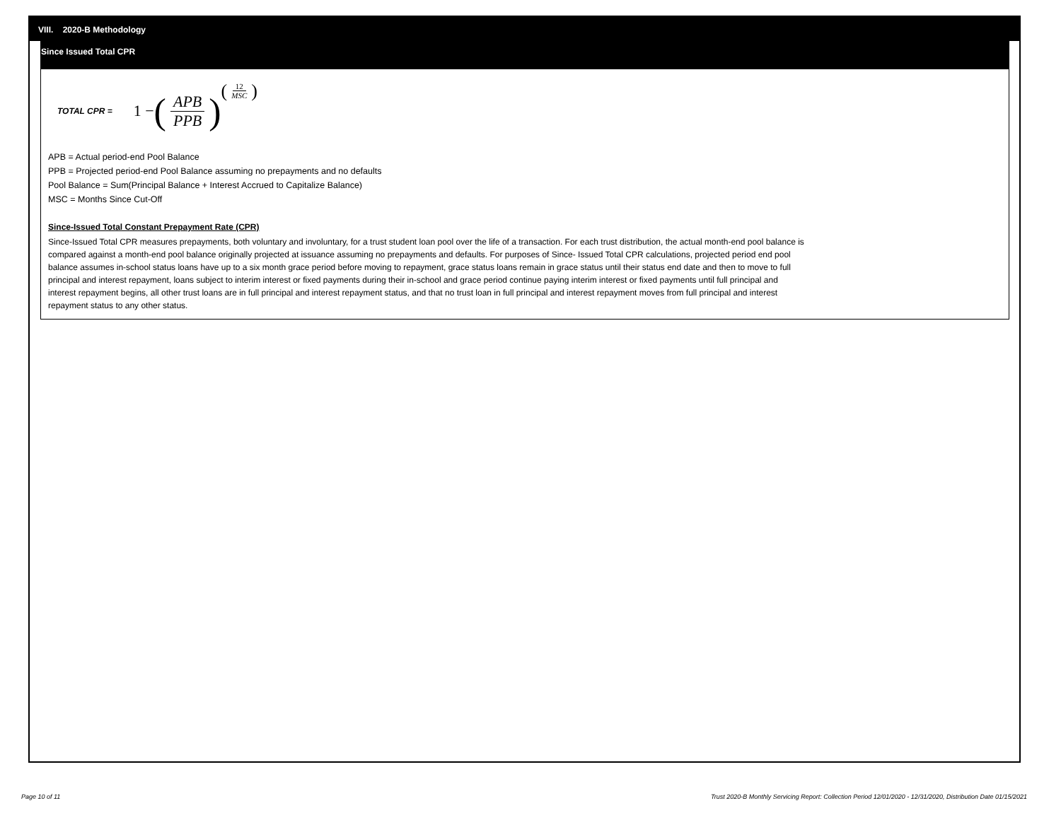VIII. 2020-B Methodology
Since Issued Total CPR
TOTAL CPR =
1 − (APB PPB) (12 MSC)
APB = Actual period-end Pool Balance
PPB = Projected period-end Pool Balance assuming no prepayments and no defaults
Pool Balance = Sum(Principal Balance + Interest Accrued to Capitalize Balance)
MSC = Months Since Cut-Off
Since-Issued Total Constant Prepayment Rate (CPR)
Since-Issued Total CPR measures prepayments, both voluntary and involuntary, for a trust student loan pool over the life of a transaction. For each trust distribution, the actual month-end pool balance is
compared against a month-end pool balance originally projected at issuance assuming no prepayments and defaults. For purposes of Since- Issued Total CPR calculations, projected period end pool
balance assumes in-school status loans have up to a six month grace period before moving to repayment, grace status loans remain in grace status until their status end date and then to move to full
principal and interest repayment, loans subject to interim interest or fixed payments during their in-school and grace period continue paying interim interest or fixed payments until full principal and
interest repayment begins, all other trust loans are in full principal and interest repayment status, and that no trust loan in full principal and interest repayment moves from full principal and interest
repayment status to any other status.
Page 10 of 11 Trust 2020-B Monthly Servicing Report: Collection Period 12/01/2020 - 12/31/2020, Distribution Date 01/15/2021